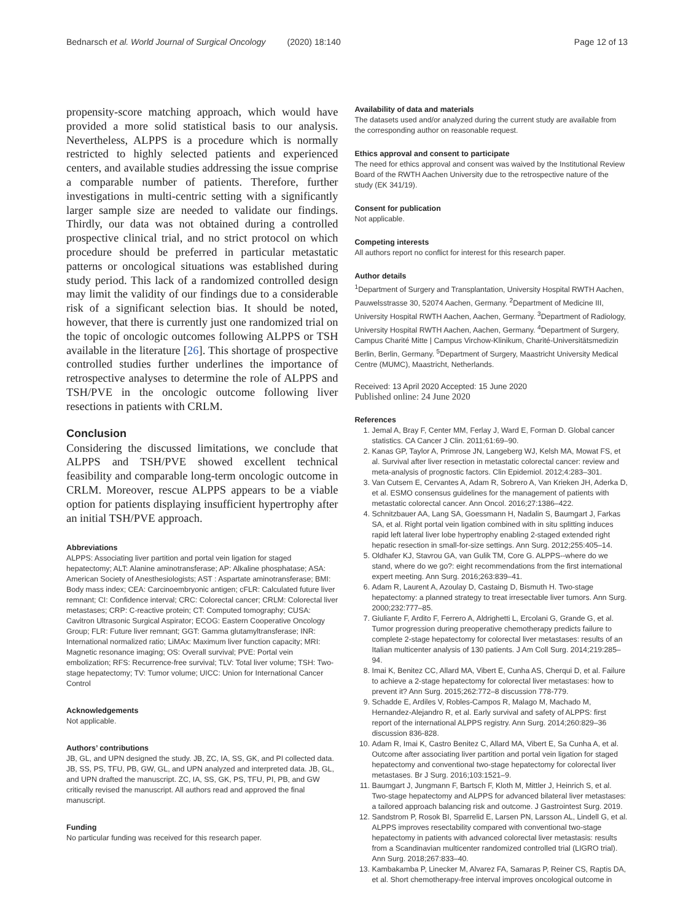Bednarsch et al. World Journal of Surgical Oncology (2020) 18:140 Page 12 of 13
propensity-score matching approach, which would have provided a more solid statistical basis to our analysis. Nevertheless, ALPPS is a procedure which is normally restricted to highly selected patients and experienced centers, and available studies addressing the issue comprise a comparable number of patients. Therefore, further investigations in multi-centric setting with a significantly larger sample size are needed to validate our findings. Thirdly, our data was not obtained during a controlled prospective clinical trial, and no strict protocol on which procedure should be preferred in particular metastatic patterns or oncological situations was established during study period. This lack of a randomized controlled design may limit the validity of our findings due to a considerable risk of a significant selection bias. It should be noted, however, that there is currently just one randomized trial on the topic of oncologic outcomes following ALPPS or TSH available in the literature [26]. This shortage of prospective controlled studies further underlines the importance of retrospective analyses to determine the role of ALPPS and TSH/PVE in the oncologic outcome following liver resections in patients with CRLM.
Conclusion
Considering the discussed limitations, we conclude that ALPPS and TSH/PVE showed excellent technical feasibility and comparable long-term oncologic outcome in CRLM. Moreover, rescue ALPPS appears to be a viable option for patients displaying insufficient hypertrophy after an initial TSH/PVE approach.
Abbreviations
ALPPS: Associating liver partition and portal vein ligation for staged hepatectomy; ALT: Alanine aminotransferase; AP: Alkaline phosphatase; ASA: American Society of Anesthesiologists; AST : Aspartate aminotransferase; BMI: Body mass index; CEA: Carcinoembryonic antigen; cFLR: Calculated future liver remnant; CI: Confidence interval; CRC: Colorectal cancer; CRLM: Colorectal liver metastases; CRP: C-reactive protein; CT: Computed tomography; CUSA: Cavitron Ultrasonic Surgical Aspirator; ECOG: Eastern Cooperative Oncology Group; FLR: Future liver remnant; GGT: Gamma glutamyltransferase; INR: International normalized ratio; LiMAx: Maximum liver function capacity; MRI: Magnetic resonance imaging; OS: Overall survival; PVE: Portal vein embolization; RFS: Recurrence-free survival; TLV: Total liver volume; TSH: Two-stage hepatectomy; TV: Tumor volume; UICC: Union for International Cancer Control
Acknowledgements
Not applicable.
Authors’ contributions
JB, GL, and UPN designed the study. JB, ZC, IA, SS, GK, and PI collected data. JB, SS, PS, TFU, PB, GW, GL, and UPN analyzed and interpreted data. JB, GL, and UPN drafted the manuscript. ZC, IA, SS, GK, PS, TFU, PI, PB, and GW critically revised the manuscript. All authors read and approved the final manuscript.
Funding
No particular funding was received for this research paper.
Availability of data and materials
The datasets used and/or analyzed during the current study are available from the corresponding author on reasonable request.
Ethics approval and consent to participate
The need for ethics approval and consent was waived by the Institutional Review Board of the RWTH Aachen University due to the retrospective nature of the study (EK 341/19).
Consent for publication
Not applicable.
Competing interests
All authors report no conflict for interest for this research paper.
Author details
<sup>1</sup> Department of Surgery and Transplantation, University Hospital RWTH Aachen, Pauwelsstrasse 30, 52074 Aachen, Germany. <sup>2</sup>Department of Medicine III, University Hospital RWTH Aachen, Aachen, Germany. <sup>3</sup>Department of Radiology, University Hospital RWTH Aachen, Aachen, Germany. <sup>4</sup>Department of Surgery, Campus Charité Mitte | Campus Virchow-Klinikum, Charité-Universitätsmedizin Berlin, Berlin, Germany. <sup>5</sup>Department of Surgery, Maastricht University Medical Centre (MUMC), Maastricht, Netherlands.
Received: 13 April 2020 Accepted: 15 June 2020
Published online: 24 June 2020
References
1. Jemal A, Bray F, Center MM, Ferlay J, Ward E, Forman D. Global cancer statistics. CA Cancer J Clin. 2011;61:69–90.
2. Kanas GP, Taylor A, Primrose JN, Langeberg WJ, Kelsh MA, Mowat FS, et al. Survival after liver resection in metastatic colorectal cancer: review and meta-analysis of prognostic factors. Clin Epidemiol. 2012;4:283–301.
3. Van Cutsem E, Cervantes A, Adam R, Sobrero A, Van Krieken JH, Aderka D, et al. ESMO consensus guidelines for the management of patients with metastatic colorectal cancer. Ann Oncol. 2016;27:1386–422.
4. Schnitzbauer AA, Lang SA, Goessmann H, Nadalin S, Baumgart J, Farkas SA, et al. Right portal vein ligation combined with in situ splitting induces rapid left lateral liver lobe hypertrophy enabling 2-staged extended right hepatic resection in small-for-size settings. Ann Surg. 2012;255:405–14.
5. Oldhafer KJ, Stavrou GA, van Gulik TM, Core G. ALPPS--where do we stand, where do we go?: eight recommendations from the first international expert meeting. Ann Surg. 2016;263:839–41.
6. Adam R, Laurent A, Azoulay D, Castaing D, Bismuth H. Two-stage hepatectomy: a planned strategy to treat irresectable liver tumors. Ann Surg. 2000;232:777–85.
7. Giuliante F, Ardito F, Ferrero A, Aldrighetti L, Ercolani G, Grande G, et al. Tumor progression during preoperative chemotherapy predicts failure to complete 2-stage hepatectomy for colorectal liver metastases: results of an Italian multicenter analysis of 130 patients. J Am Coll Surg. 2014;219:285–94.
8. Imai K, Benitez CC, Allard MA, Vibert E, Cunha AS, Cherqui D, et al. Failure to achieve a 2-stage hepatectomy for colorectal liver metastases: how to prevent it? Ann Surg. 2015;262:772–8 discussion 778-779.
9. Schadde E, Ardiles V, Robles-Campos R, Malago M, Machado M, Hernandez-Alejandro R, et al. Early survival and safety of ALPPS: first report of the international ALPPS registry. Ann Surg. 2014;260:829–36 discussion 836-828.
10. Adam R, Imai K, Castro Benitez C, Allard MA, Vibert E, Sa Cunha A, et al. Outcome after associating liver partition and portal vein ligation for staged hepatectomy and conventional two-stage hepatectomy for colorectal liver metastases. Br J Surg. 2016;103:1521–9.
11. Baumgart J, Jungmann F, Bartsch F, Kloth M, Mittler J, Heinrich S, et al. Two-stage hepatectomy and ALPPS for advanced bilateral liver metastases: a tailored approach balancing risk and outcome. J Gastrointest Surg. 2019.
12. Sandstrom P, Rosok BI, Sparrelid E, Larsen PN, Larsson AL, Lindell G, et al. ALPPS improves resectability compared with conventional two-stage hepatectomy in patients with advanced colorectal liver metastasis: results from a Scandinavian multicenter randomized controlled trial (LIGRO trial). Ann Surg. 2018;267:833–40.
13. Kambakamba P, Linecker M, Alvarez FA, Samaras P, Reiner CS, Raptis DA, et al. Short chemotherapy-free interval improves oncological outcome in